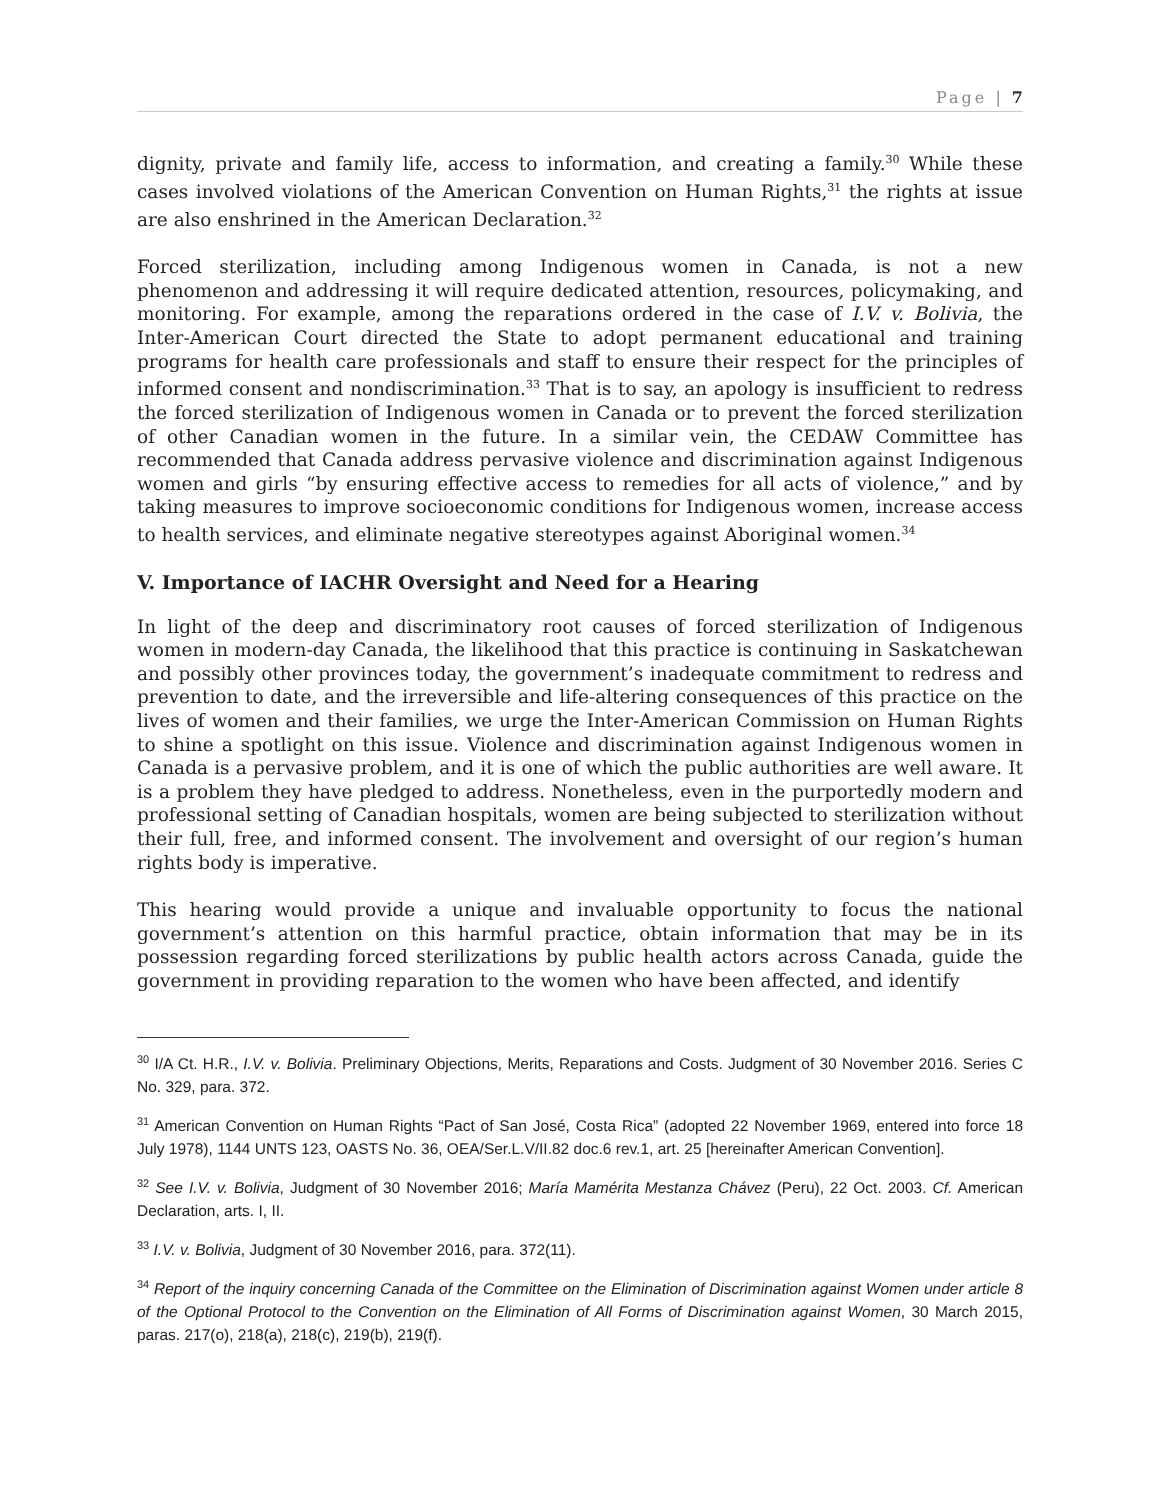Page | 7
dignity, private and family life, access to information, and creating a family.<sup>30</sup> While these cases involved violations of the American Convention on Human Rights,<sup>31</sup> the rights at issue are also enshrined in the American Declaration.<sup>32</sup>
Forced sterilization, including among Indigenous women in Canada, is not a new phenomenon and addressing it will require dedicated attention, resources, policymaking, and monitoring. For example, among the reparations ordered in the case of I.V. v. Bolivia, the Inter-American Court directed the State to adopt permanent educational and training programs for health care professionals and staff to ensure their respect for the principles of informed consent and nondiscrimination.<sup>33</sup> That is to say, an apology is insufficient to redress the forced sterilization of Indigenous women in Canada or to prevent the forced sterilization of other Canadian women in the future. In a similar vein, the CEDAW Committee has recommended that Canada address pervasive violence and discrimination against Indigenous women and girls “by ensuring effective access to remedies for all acts of violence,” and by taking measures to improve socioeconomic conditions for Indigenous women, increase access to health services, and eliminate negative stereotypes against Aboriginal women.<sup>34</sup>
V. Importance of IACHR Oversight and Need for a Hearing
In light of the deep and discriminatory root causes of forced sterilization of Indigenous women in modern-day Canada, the likelihood that this practice is continuing in Saskatchewan and possibly other provinces today, the government’s inadequate commitment to redress and prevention to date, and the irreversible and life-altering consequences of this practice on the lives of women and their families, we urge the Inter-American Commission on Human Rights to shine a spotlight on this issue. Violence and discrimination against Indigenous women in Canada is a pervasive problem, and it is one of which the public authorities are well aware. It is a problem they have pledged to address. Nonetheless, even in the purportedly modern and professional setting of Canadian hospitals, women are being subjected to sterilization without their full, free, and informed consent. The involvement and oversight of our region’s human rights body is imperative.
This hearing would provide a unique and invaluable opportunity to focus the national government’s attention on this harmful practice, obtain information that may be in its possession regarding forced sterilizations by public health actors across Canada, guide the government in providing reparation to the women who have been affected, and identify
<sup>30</sup> I/A Ct. H.R., I.V. v. Bolivia. Preliminary Objections, Merits, Reparations and Costs. Judgment of 30 November 2016. Series C No. 329, para. 372.
<sup>31</sup> American Convention on Human Rights “Pact of San José, Costa Rica” (adopted 22 November 1969, entered into force 18 July 1978), 1144 UNTS 123, OASTS No. 36, OEA/Ser.L.V/II.82 doc.6 rev.1, art. 25 [hereinafter American Convention].
<sup>32</sup> See I.V. v. Bolivia, Judgment of 30 November 2016; María Mamérita Mestanza Chávez (Peru), 22 Oct. 2003. Cf. American Declaration, arts. I, II.
<sup>33</sup> I.V. v. Bolivia, Judgment of 30 November 2016, para. 372(11).
<sup>34</sup> Report of the inquiry concerning Canada of the Committee on the Elimination of Discrimination against Women under article 8 of the Optional Protocol to the Convention on the Elimination of All Forms of Discrimination against Women, 30 March 2015, paras. 217(o), 218(a), 218(c), 219(b), 219(f).